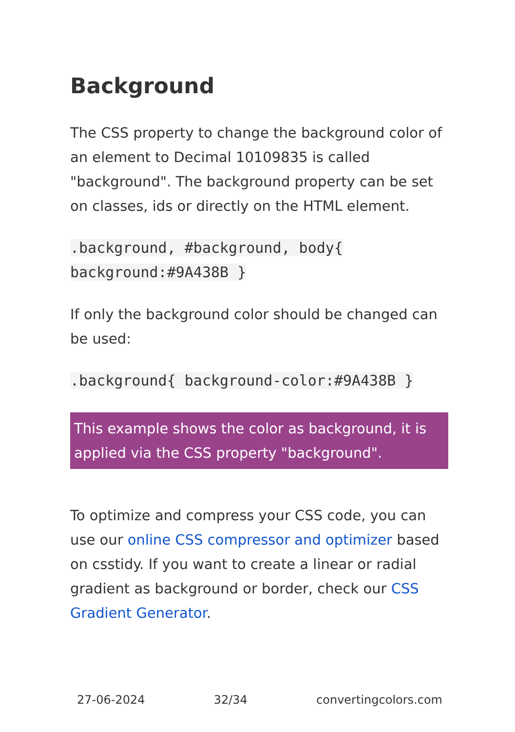Background
The CSS property to change the background color of an element to Decimal 10109835 is called "background". The background property can be set on classes, ids or directly on the HTML element.
.background, #background, body{ background:#9A438B }
If only the background color should be changed can be used:
.background{ background-color:#9A438B }
This example shows the color as background, it is applied via the CSS property "background".
To optimize and compress your CSS code, you can use our online CSS compressor and optimizer based on csstidy. If you want to create a linear or radial gradient as background or border, check our CSS Gradient Generator.
27-06-2024 32/34 convertingcolors.com